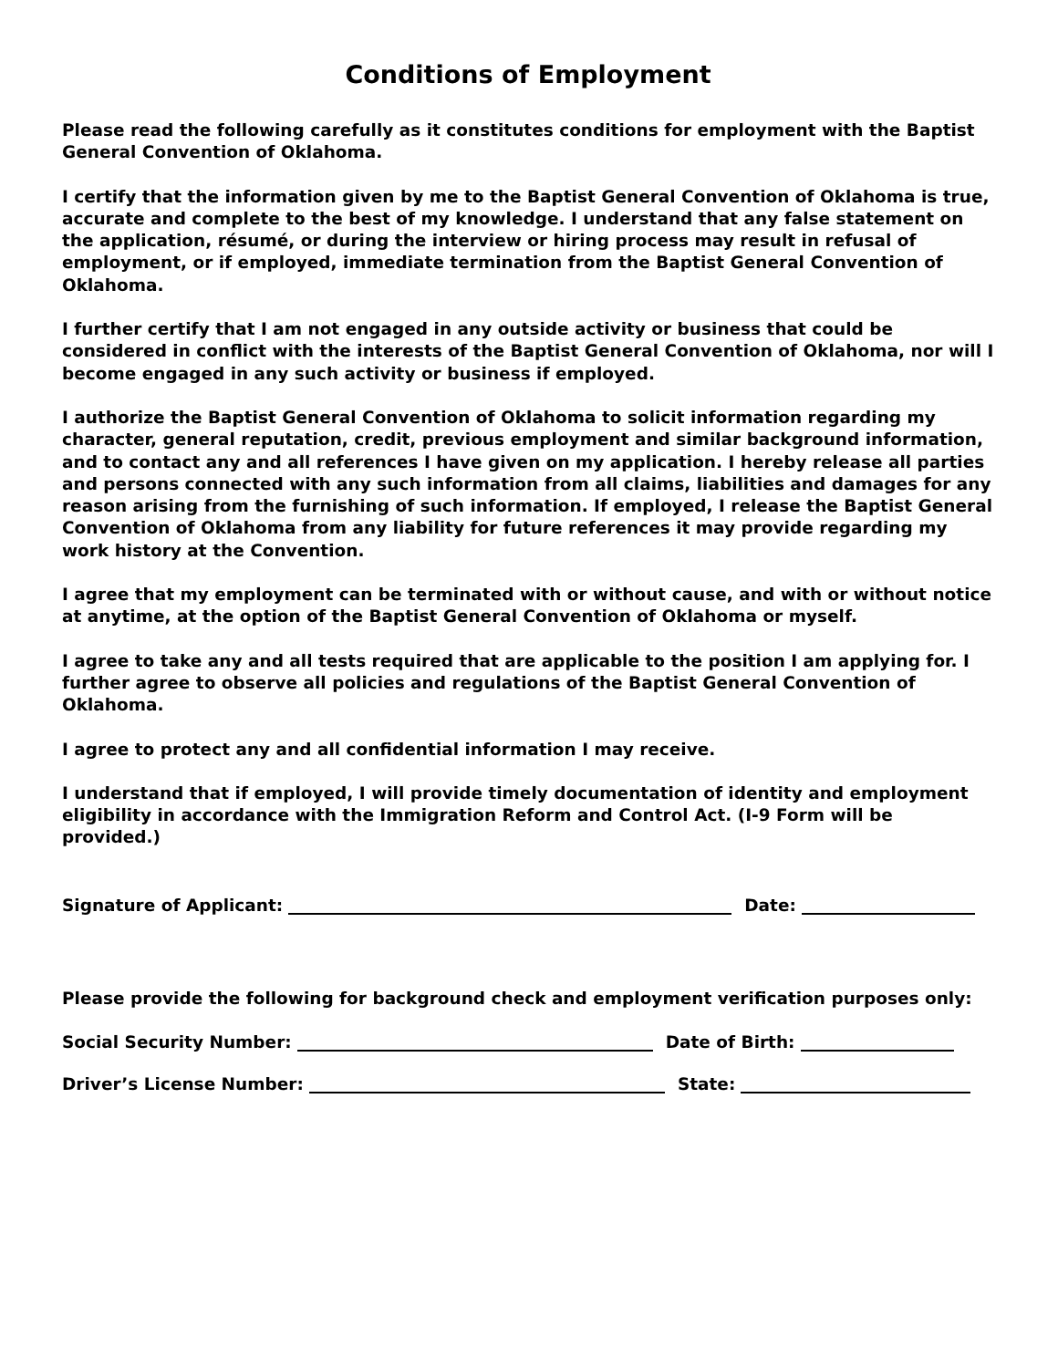Conditions of Employment
Please read the following carefully as it constitutes conditions for employment with the Baptist General Convention of Oklahoma.
I certify that the information given by me to the Baptist General Convention of Oklahoma is true, accurate and complete to the best of my knowledge. I understand that any false statement on the application, résumé, or during the interview or hiring process may result in refusal of employment, or if employed, immediate termination from the Baptist General Convention of Oklahoma.
I further certify that I am not engaged in any outside activity or business that could be considered in conflict with the interests of the Baptist General Convention of Oklahoma, nor will I become engaged in any such activity or business if employed.
I authorize the Baptist General Convention of Oklahoma to solicit information regarding my character, general reputation, credit, previous employment and similar background information, and to contact any and all references I have given on my application. I hereby release all parties and persons connected with any such information from all claims, liabilities and damages for any reason arising from the furnishing of such information. If employed, I release the Baptist General Convention of Oklahoma from any liability for future references it may provide regarding my work history at the Convention.
I agree that my employment can be terminated with or without cause, and with or without notice at anytime, at the option of the Baptist General Convention of Oklahoma or myself.
I agree to take any and all tests required that are applicable to the position I am applying for. I further agree to observe all policies and regulations of the Baptist General Convention of Oklahoma.
I agree to protect any and all confidential information I may receive.
I understand that if employed, I will provide timely documentation of identity and employment eligibility in accordance with the Immigration Reform and Control Act. (I-9 Form will be provided.)
Signature of Applicant: Date:
Please provide the following for background check and employment verification purposes only:
Social Security Number: Date of Birth:
Driver’s License Number: State: